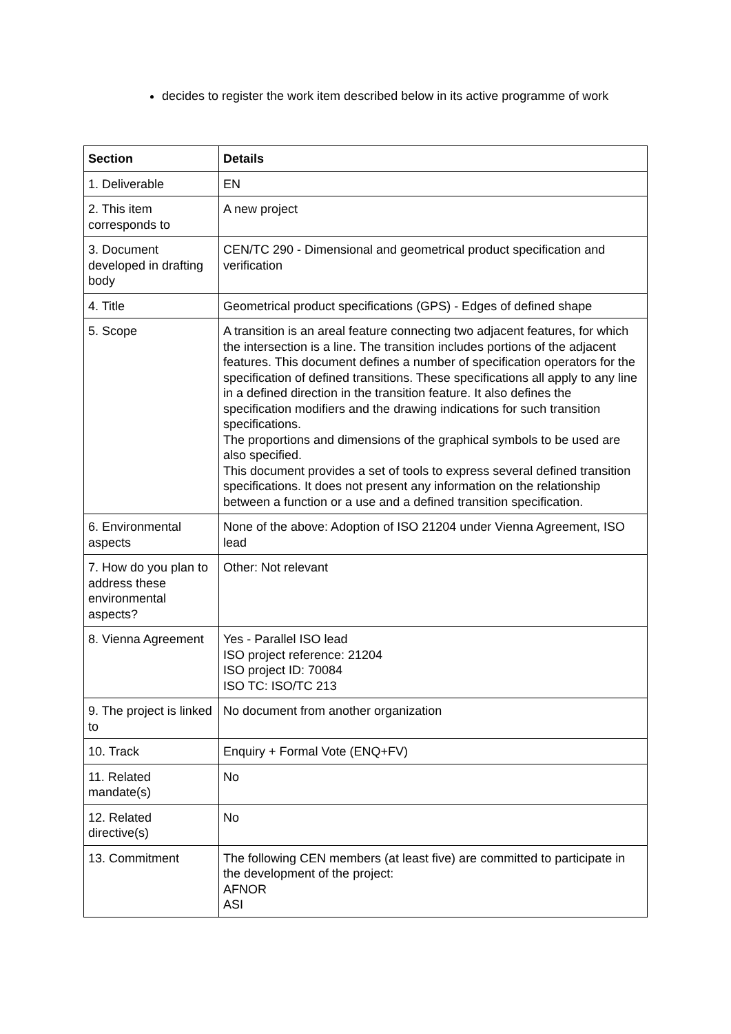decides to register the work item described below in its active programme of work
| Section | Details |
| --- | --- |
| 1. Deliverable | EN |
| 2. This item corresponds to | A new project |
| 3. Document developed in drafting body | CEN/TC 290 - Dimensional and geometrical product specification and verification |
| 4. Title | Geometrical product specifications (GPS) - Edges of defined shape |
| 5. Scope | A transition is an areal feature connecting two adjacent features, for which the intersection is a line. The transition includes portions of the adjacent features. This document defines a number of specification operators for the specification of defined transitions. These specifications all apply to any line in a defined direction in the transition feature. It also defines the specification modifiers and the drawing indications for such transition specifications. The proportions and dimensions of the graphical symbols to be used are also specified. This document provides a set of tools to express several defined transition specifications. It does not present any information on the relationship between a function or a use and a defined transition specification. |
| 6. Environmental aspects | None of the above: Adoption of ISO 21204 under Vienna Agreement, ISO lead |
| 7. How do you plan to address these environmental aspects? | Other: Not relevant |
| 8. Vienna Agreement | Yes - Parallel ISO lead ISO project reference: 21204 ISO project ID: 70084 ISO TC: ISO/TC 213 |
| 9. The project is linked to | No document from another organization |
| 10. Track | Enquiry + Formal Vote (ENQ+FV) |
| 11. Related mandate(s) | No |
| 12. Related directive(s) | No |
| 13. Commitment | The following CEN members (at least five) are committed to participate in the development of the project: AFNOR ASI |